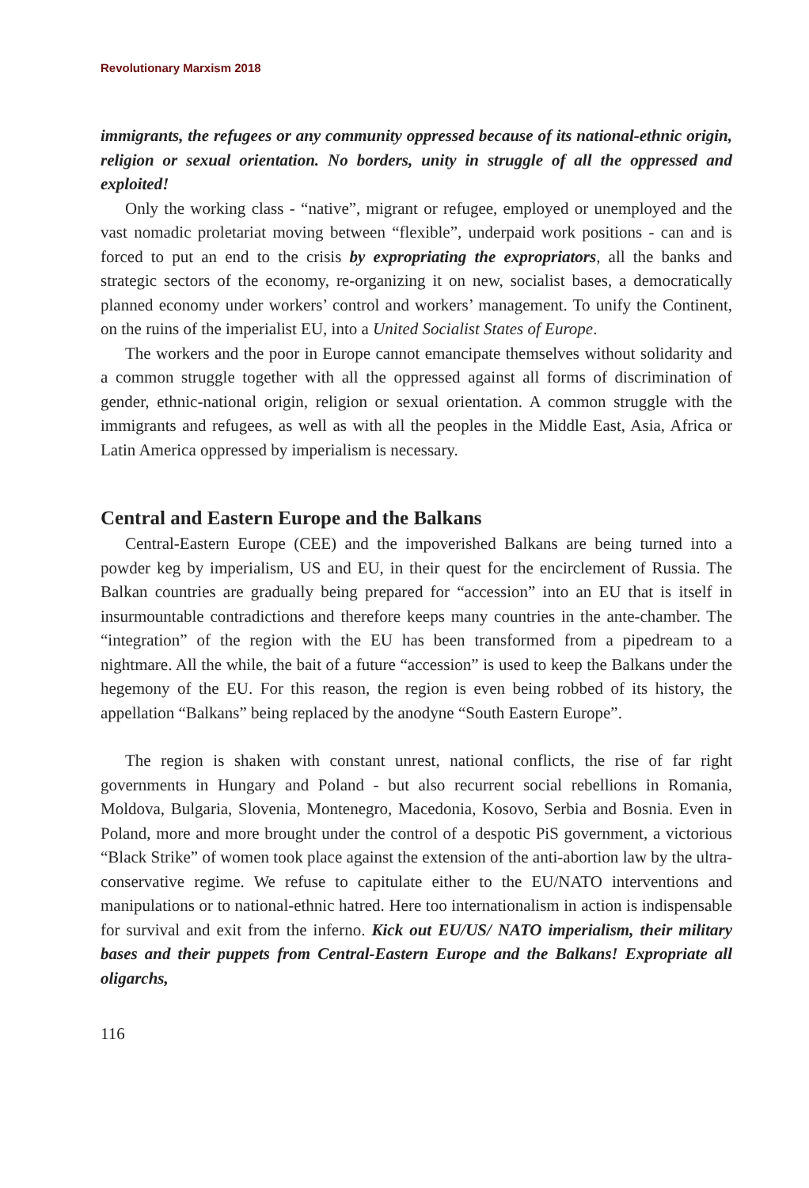Revolutionary Marxism 2018
immigrants, the refugees or any community oppressed because of its national-ethnic origin, religion or sexual orientation. No borders, unity in struggle of all the oppressed and exploited!
Only the working class - “native”, migrant or refugee, employed or unemployed and the vast nomadic proletariat moving between “flexible”, underpaid work positions - can and is forced to put an end to the crisis by expropriating the expropriators, all the banks and strategic sectors of the economy, re-organizing it on new, socialist bases, a democratically planned economy under workers’ control and workers’ management. To unify the Continent, on the ruins of the imperialist EU, into a United Socialist States of Europe.
The workers and the poor in Europe cannot emancipate themselves without solidarity and a common struggle together with all the oppressed against all forms of discrimination of gender, ethnic-national origin, religion or sexual orientation. A common struggle with the immigrants and refugees, as well as with all the peoples in the Middle East, Asia, Africa or Latin America oppressed by imperialism is necessary.
Central and Eastern Europe and the Balkans
Central-Eastern Europe (CEE) and the impoverished Balkans are being turned into a powder keg by imperialism, US and EU, in their quest for the encirclement of Russia. The Balkan countries are gradually being prepared for “accession” into an EU that is itself in insurmountable contradictions and therefore keeps many countries in the ante-chamber. The “integration” of the region with the EU has been transformed from a pipedream to a nightmare. All the while, the bait of a future “accession” is used to keep the Balkans under the hegemony of the EU. For this reason, the region is even being robbed of its history, the appellation “Balkans” being replaced by the anodyne “South Eastern Europe”.
The region is shaken with constant unrest, national conflicts, the rise of far right governments in Hungary and Poland - but also recurrent social rebellions in Romania, Moldova, Bulgaria, Slovenia, Montenegro, Macedonia, Kosovo, Serbia and Bosnia. Even in Poland, more and more brought under the control of a despotic PiS government, a victorious “Black Strike” of women took place against the extension of the anti-abortion law by the ultra-conservative regime. We refuse to capitulate either to the EU/NATO interventions and manipulations or to national-ethnic hatred. Here too internationalism in action is indispensable for survival and exit from the inferno. Kick out EU/US/ NATO imperialism, their military bases and their puppets from Central-Eastern Europe and the Balkans! Expropriate all oligarchs,
116